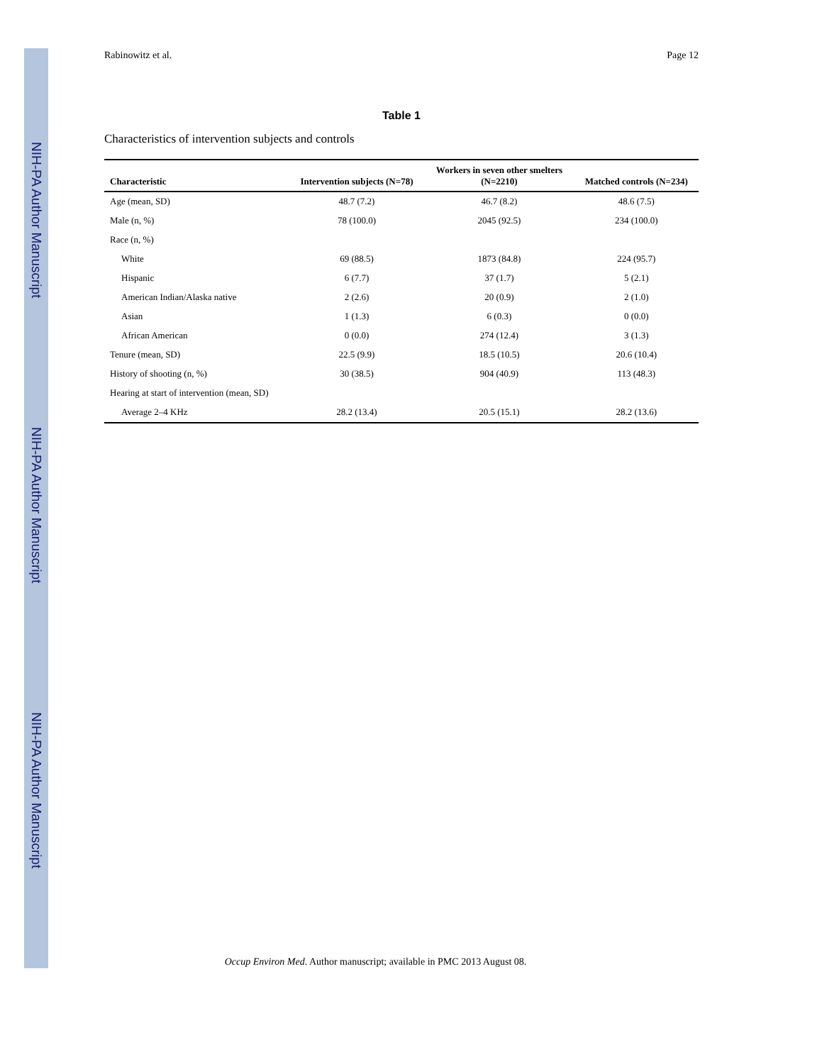NIH-PA Author Manuscript
NIH-PA Author Manuscript
NIH-PA Author Manuscript
Rabinowitz et al. Page 12
Table 1
Characteristics of intervention subjects and controls
| Characteristic | Intervention subjects (N=78) | Workers in seven other smelters (N=2210) | Matched controls (N=234) |
| --- | --- | --- | --- |
| Age (mean, SD) | 48.7 (7.2) | 46.7 (8.2) | 48.6 (7.5) |
| Male (n, %) | 78 (100.0) | 2045 (92.5) | 234 (100.0) |
| Race (n, %) | | | |
| White | 69 (88.5) | 1873 (84.8) | 224 (95.7) |
| Hispanic | 6 (7.7) | 37 (1.7) | 5 (2.1) |
| American Indian/Alaska native | 2 (2.6) | 20 (0.9) | 2 (1.0) |
| Asian | 1 (1.3) | 6 (0.3) | 0 (0.0) |
| African American | 0 (0.0) | 274 (12.4) | 3 (1.3) |
| Tenure (mean, SD) | 22.5 (9.9) | 18.5 (10.5) | 20.6 (10.4) |
| History of shooting (n, %) | 30 (38.5) | 904 (40.9) | 113 (48.3) |
| Hearing at start of intervention (mean, SD) | | | |
| Average 2–4 KHz | 28.2 (13.4) | 20.5 (15.1) | 28.2 (13.6) |
Occup Environ Med. Author manuscript; available in PMC 2013 August 08.